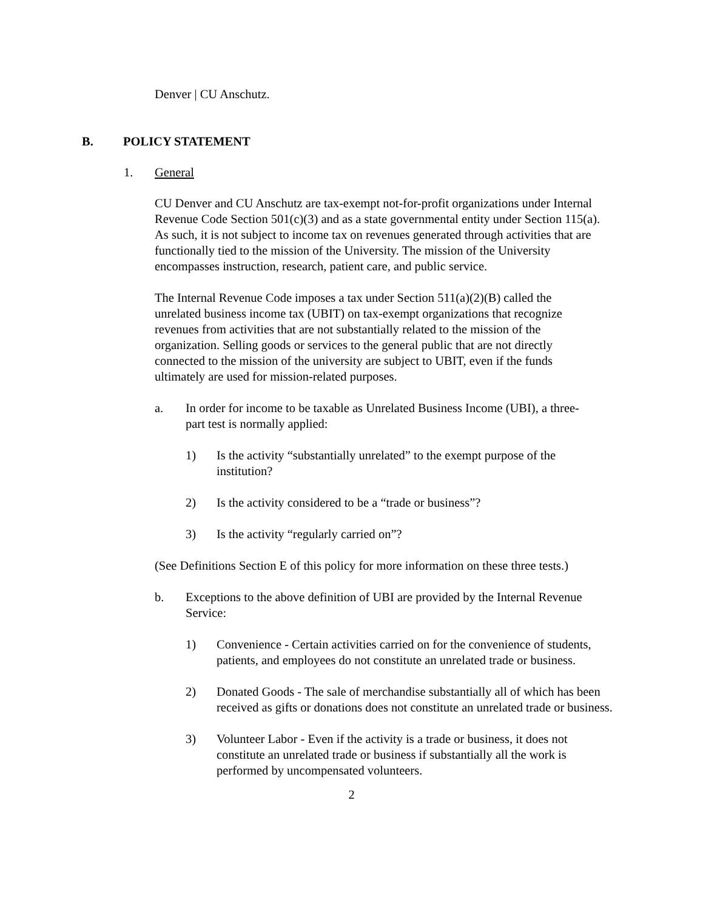Denver | CU Anschutz.
B. POLICY STATEMENT
1. General
CU Denver and CU Anschutz are tax-exempt not-for-profit organizations under Internal Revenue Code Section 501(c)(3) and as a state governmental entity under Section 115(a). As such, it is not subject to income tax on revenues generated through activities that are functionally tied to the mission of the University. The mission of the University encompasses instruction, research, patient care, and public service.
The Internal Revenue Code imposes a tax under Section 511(a)(2)(B) called the unrelated business income tax (UBIT) on tax-exempt organizations that recognize revenues from activities that are not substantially related to the mission of the organization. Selling goods or services to the general public that are not directly connected to the mission of the university are subject to UBIT, even if the funds ultimately are used for mission-related purposes.
a. In order for income to be taxable as Unrelated Business Income (UBI), a three-part test is normally applied:
1) Is the activity “substantially unrelated” to the exempt purpose of the institution?
2) Is the activity considered to be a “trade or business”?
3) Is the activity “regularly carried on”?
(See Definitions Section E of this policy for more information on these three tests.)
b. Exceptions to the above definition of UBI are provided by the Internal Revenue Service:
1) Convenience - Certain activities carried on for the convenience of students, patients, and employees do not constitute an unrelated trade or business.
2) Donated Goods - The sale of merchandise substantially all of which has been received as gifts or donations does not constitute an unrelated trade or business.
3) Volunteer Labor - Even if the activity is a trade or business, it does not constitute an unrelated trade or business if substantially all the work is performed by uncompensated volunteers.
2